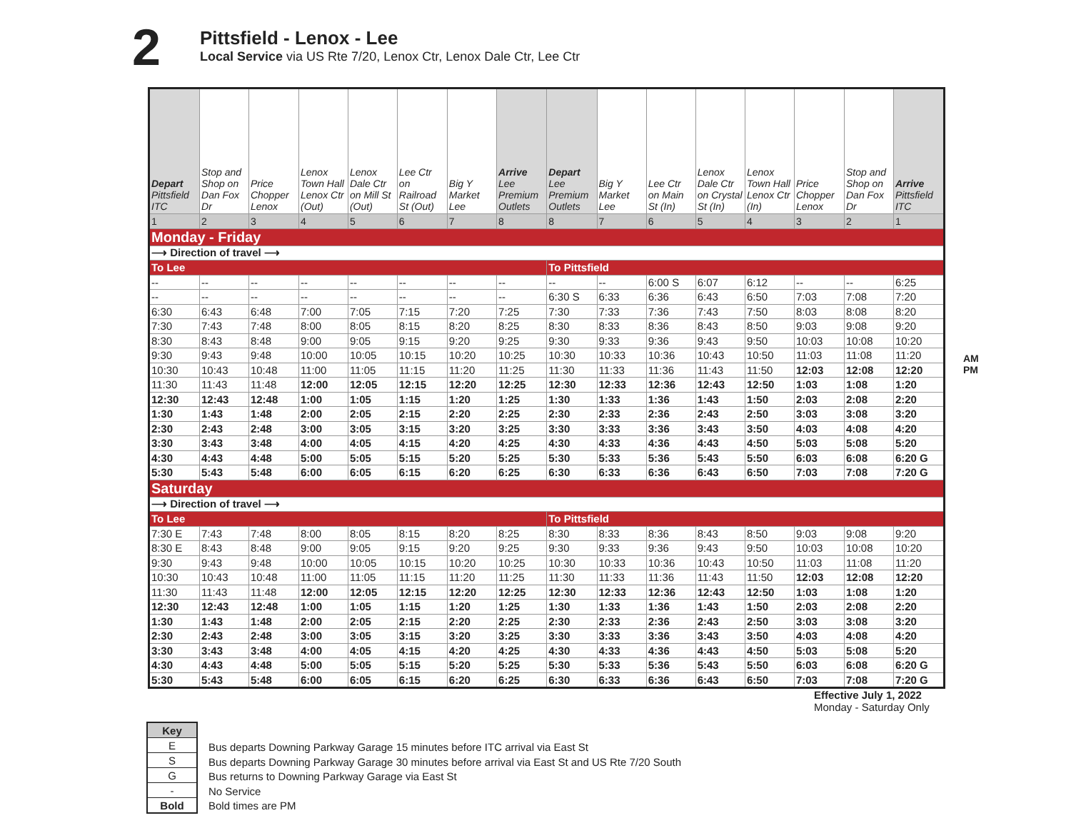2
Pittsfield - Lenox - Lee
Local Service via US Rte 7/20, Lenox Ctr, Lenox Dale Ctr, Lee Ctr
| Depart Pittsfield ITC | Stop and Shop on Dan Fox Dr | Price Chopper Lenox | Lenox Town Hall Lenox Ctr (Out) | Lenox Dale Ctr on Mill St (Out) | Lee Ctr on Railroad St (Out) | Big Y Market Lee | Arrive Lee Premium Outlets | Depart Lee Premium Outlets | Big Y Market Lee | Lee Ctr on Main St (In) | Lenox Dale Ctr on Crystal St (In) | Lenox Town Hall Lenox Ctr (In) | Price Chopper Lenox | Stop and Shop on Dan Fox Dr | Arrive Pittsfield ITC |
| --- | --- | --- | --- | --- | --- | --- | --- | --- | --- | --- | --- | --- | --- | --- | --- |
| 1 | 2 | 3 | 4 | 5 | 6 | 7 | 8 | 8 | 7 | 6 | 5 | 4 | 3 | 2 | 1 |
| Monday - Friday | | | | | | | | | | | | | | | |
| ⟶ Direction of travel ⟶ | | | | | | | | | | | | | | | |
| To Lee | | | | | | | | To Pittsfield | | | | | | | |
| -- | -- | -- | -- | -- | -- | -- | -- | -- | -- | 6:00 S | 6:07 | 6:12 | -- | -- | 6:25 |
| -- | -- | -- | -- | -- | -- | -- | -- | 6:30 S | 6:33 | 6:36 | 6:43 | 6:50 | 7:03 | 7:08 | 7:20 |
| 6:30 | 6:43 | 6:48 | 7:00 | 7:05 | 7:15 | 7:20 | 7:25 | 7:30 | 7:33 | 7:36 | 7:43 | 7:50 | 8:03 | 8:08 | 8:20 |
| 7:30 | 7:43 | 7:48 | 8:00 | 8:05 | 8:15 | 8:20 | 8:25 | 8:30 | 8:33 | 8:36 | 8:43 | 8:50 | 9:03 | 9:08 | 9:20 |
| 8:30 | 8:43 | 8:48 | 9:00 | 9:05 | 9:15 | 9:20 | 9:25 | 9:30 | 9:33 | 9:36 | 9:43 | 9:50 | 10:03 | 10:08 | 10:20 |
| 9:30 | 9:43 | 9:48 | 10:00 | 10:05 | 10:15 | 10:20 | 10:25 | 10:30 | 10:33 | 10:36 | 10:43 | 10:50 | 11:03 | 11:08 | 11:20 |
| 10:30 | 10:43 | 10:48 | 11:00 | 11:05 | 11:15 | 11:20 | 11:25 | 11:30 | 11:33 | 11:36 | 11:43 | 11:50 | 12:03 | 12:08 | 12:20 |
| 11:30 | 11:43 | 11:48 | 12:00 | 12:05 | 12:15 | 12:20 | 12:25 | 12:30 | 12:33 | 12:36 | 12:43 | 12:50 | 1:03 | 1:08 | 1:20 |
| 12:30 | 12:43 | 12:48 | 1:00 | 1:05 | 1:15 | 1:20 | 1:25 | 1:30 | 1:33 | 1:36 | 1:43 | 1:50 | 2:03 | 2:08 | 2:20 |
| 1:30 | 1:43 | 1:48 | 2:00 | 2:05 | 2:15 | 2:20 | 2:25 | 2:30 | 2:33 | 2:36 | 2:43 | 2:50 | 3:03 | 3:08 | 3:20 |
| 2:30 | 2:43 | 2:48 | 3:00 | 3:05 | 3:15 | 3:20 | 3:25 | 3:30 | 3:33 | 3:36 | 3:43 | 3:50 | 4:03 | 4:08 | 4:20 |
| 3:30 | 3:43 | 3:48 | 4:00 | 4:05 | 4:15 | 4:20 | 4:25 | 4:30 | 4:33 | 4:36 | 4:43 | 4:50 | 5:03 | 5:08 | 5:20 |
| 4:30 | 4:43 | 4:48 | 5:00 | 5:05 | 5:15 | 5:20 | 5:25 | 5:30 | 5:33 | 5:36 | 5:43 | 5:50 | 6:03 | 6:08 | 6:20 G |
| 5:30 | 5:43 | 5:48 | 6:00 | 6:05 | 6:15 | 6:20 | 6:25 | 6:30 | 6:33 | 6:36 | 6:43 | 6:50 | 7:03 | 7:08 | 7:20 G |
| Saturday | | | | | | | | | | | | | | | |
| ⟶ Direction of travel ⟶ | | | | | | | | | | | | | | | |
| To Lee | | | | | | | | To Pittsfield | | | | | | | |
| 7:30 E | 7:43 | 7:48 | 8:00 | 8:05 | 8:15 | 8:20 | 8:25 | 8:30 | 8:33 | 8:36 | 8:43 | 8:50 | 9:03 | 9:08 | 9:20 |
| 8:30 E | 8:43 | 8:48 | 9:00 | 9:05 | 9:15 | 9:20 | 9:25 | 9:30 | 9:33 | 9:36 | 9:43 | 9:50 | 10:03 | 10:08 | 10:20 |
| 9:30 | 9:43 | 9:48 | 10:00 | 10:05 | 10:15 | 10:20 | 10:25 | 10:30 | 10:33 | 10:36 | 10:43 | 10:50 | 11:03 | 11:08 | 11:20 |
| 10:30 | 10:43 | 10:48 | 11:00 | 11:05 | 11:15 | 11:20 | 11:25 | 11:30 | 11:33 | 11:36 | 11:43 | 11:50 | 12:03 | 12:08 | 12:20 |
| 11:30 | 11:43 | 11:48 | 12:00 | 12:05 | 12:15 | 12:20 | 12:25 | 12:30 | 12:33 | 12:36 | 12:43 | 12:50 | 1:03 | 1:08 | 1:20 |
| 12:30 | 12:43 | 12:48 | 1:00 | 1:05 | 1:15 | 1:20 | 1:25 | 1:30 | 1:33 | 1:36 | 1:43 | 1:50 | 2:03 | 2:08 | 2:20 |
| 1:30 | 1:43 | 1:48 | 2:00 | 2:05 | 2:15 | 2:20 | 2:25 | 2:30 | 2:33 | 2:36 | 2:43 | 2:50 | 3:03 | 3:08 | 3:20 |
| 2:30 | 2:43 | 2:48 | 3:00 | 3:05 | 3:15 | 3:20 | 3:25 | 3:30 | 3:33 | 3:36 | 3:43 | 3:50 | 4:03 | 4:08 | 4:20 |
| 3:30 | 3:43 | 3:48 | 4:00 | 4:05 | 4:15 | 4:20 | 4:25 | 4:30 | 4:33 | 4:36 | 4:43 | 4:50 | 5:03 | 5:08 | 5:20 |
| 4:30 | 4:43 | 4:48 | 5:00 | 5:05 | 5:15 | 5:20 | 5:25 | 5:30 | 5:33 | 5:36 | 5:43 | 5:50 | 6:03 | 6:08 | 6:20 G |
| 5:30 | 5:43 | 5:48 | 6:00 | 6:05 | 6:15 | 6:20 | 6:25 | 6:30 | 6:33 | 6:36 | 6:43 | 6:50 | 7:03 | 7:08 | 7:20 G |
AM
PM
Effective July 1, 2022
Monday - Saturday Only
| Key |
| E |
| S |
| G |
| - |
| Bold |
Bus departs Downing Parkway Garage 15 minutes before ITC arrival via East St
Bus departs Downing Parkway Garage 30 minutes before arrival via East St and US Rte 7/20 South
Bus returns to Downing Parkway Garage via East St
No Service
Bold times are PM